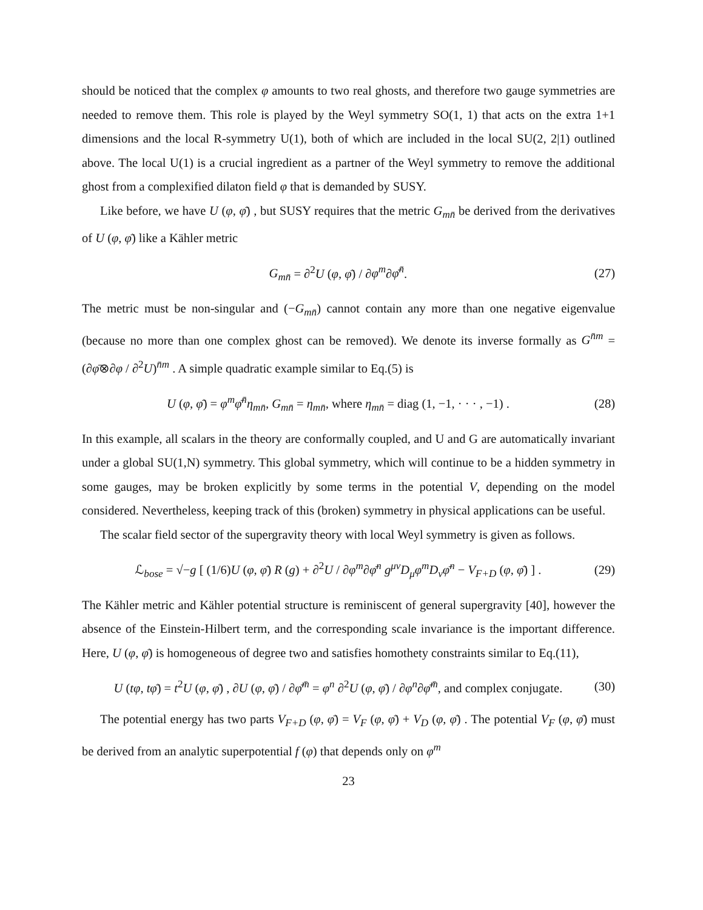should be noticed that the complex φ amounts to two real ghosts, and therefore two gauge symmetries are needed to remove them. This role is played by the Weyl symmetry SO(1, 1) that acts on the extra 1+1 dimensions and the local R-symmetry U(1), both of which are included in the local SU(2, 2|1) outlined above. The local U(1) is a crucial ingredient as a partner of the Weyl symmetry to remove the additional ghost from a complexified dilaton field φ that is demanded by SUSY.
Like before, we have U (φ, φ̄) , but SUSY requires that the metric G<sub>mn̄</sub> be derived from the derivatives of U (φ, φ̄) like a Kähler metric
G<sub>mn̄</sub> = ∂<sup>2</sup>U (φ, φ̄) / ∂φ<sup>m</sup>∂φ̄<sup>n̄</sup>. (27)
The metric must be non-singular and (−G<sub>mn̄</sub>) cannot contain any more than one negative eigenvalue (because no more than one complex ghost can be removed). We denote its inverse formally as G<sup>n̄m</sup> = (∂φ̄⊗∂φ / ∂<sup>2</sup>U)<sup>n̄m</sup> . A simple quadratic example similar to Eq.(5) is
U (φ, φ̄) = φ<sup>m</sup>φ̄<sup>n̄</sup>η<sub>mn̄</sub>, G<sub>mn̄</sub> = η<sub>mn̄</sub>, where η<sub>mn̄</sub> = diag (1, −1, · · · , −1) . (28)
In this example, all scalars in the theory are conformally coupled, and U and G are automatically invariant under a global SU(1,N) symmetry. This global symmetry, which will continue to be a hidden symmetry in some gauges, may be broken explicitly by some terms in the potential V, depending on the model considered. Nevertheless, keeping track of this (broken) symmetry in physical applications can be useful.
The scalar field sector of the supergravity theory with local Weyl symmetry is given as follows.
ℒ<sub>bose</sub> = √−g [ (1/6)U (φ, φ̄) R (g) + ∂<sup>2</sup>U / ∂φ<sup>m</sup>∂φ̄<sup>n</sup> g<sup>μν</sup>D<sub>μ</sub>φ<sup>m</sup>D<sub>ν</sub>φ̄<sup>n</sup> − V<sub>F+D</sub> (φ, φ̄) ] . (29)
The Kähler metric and Kähler potential structure is reminiscent of general supergravity [40], however the absence of the Einstein-Hilbert term, and the corresponding scale invariance is the important difference. Here, U (φ, φ̄) is homogeneous of degree two and satisfies homothety constraints similar to Eq.(11),
U (tφ, tφ̄) = t<sup>2</sup>U (φ, φ̄) , ∂U (φ, φ̄) / ∂φ̄<sup>m̄</sup> = φ<sup>n</sup> ∂<sup>2</sup>U (φ, φ̄) / ∂φ<sup>n</sup>∂φ̄<sup>m̄</sup>, and complex conjugate. (30)
The potential energy has two parts V<sub>F+D</sub> (φ, φ̄) = V<sub>F</sub> (φ, φ̄) + V<sub>D</sub> (φ, φ̄) . The potential V<sub>F</sub> (φ, φ̄) must be derived from an analytic superpotential f (φ) that depends only on φ<sup>m</sup>
23